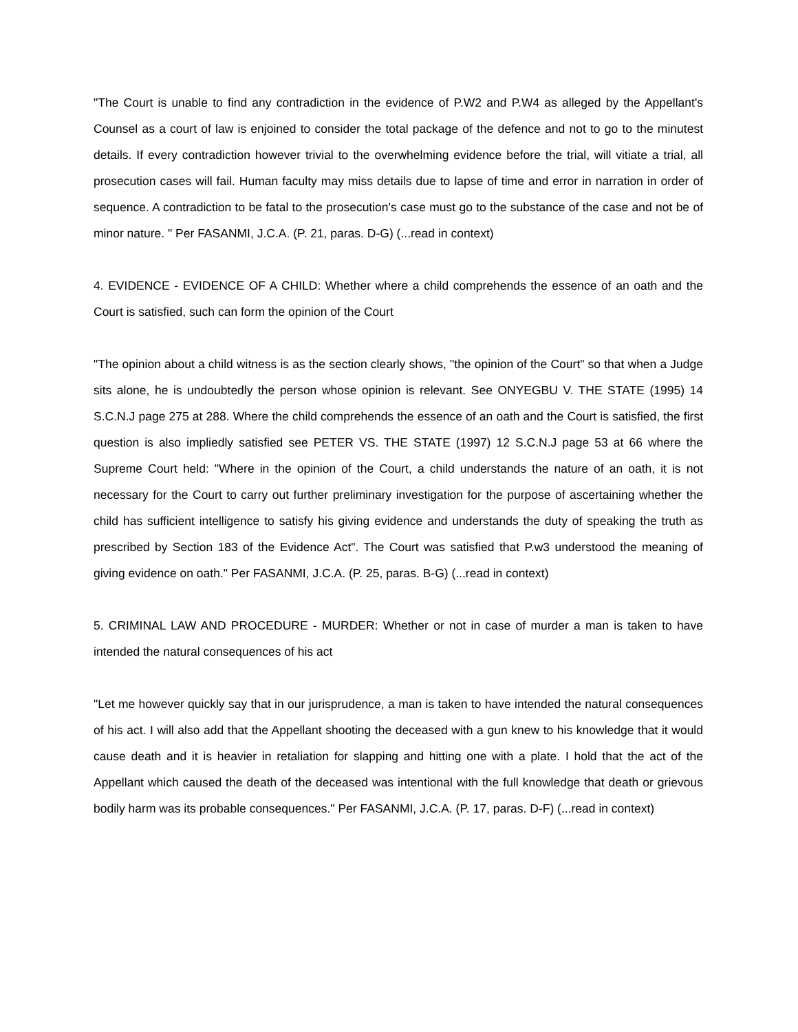"The Court is unable to find any contradiction in the evidence of P.W2 and P.W4 as alleged by the Appellant's Counsel as a court of law is enjoined to consider the total package of the defence and not to go to the minutest details. If every contradiction however trivial to the overwhelming evidence before the trial, will vitiate a trial, all prosecution cases will fail. Human faculty may miss details due to lapse of time and error in narration in order of sequence. A contradiction to be fatal to the prosecution's case must go to the substance of the case and not be of minor nature. " Per FASANMI, J.C.A. (P. 21, paras. D-G) (...read in context)
4. EVIDENCE - EVIDENCE OF A CHILD: Whether where a child comprehends the essence of an oath and the Court is satisfied, such can form the opinion of the Court
"The opinion about a child witness is as the section clearly shows, "the opinion of the Court" so that when a Judge sits alone, he is undoubtedly the person whose opinion is relevant. See ONYEGBU V. THE STATE (1995) 14 S.C.N.J page 275 at 288. Where the child comprehends the essence of an oath and the Court is satisfied, the first question is also impliedly satisfied see PETER VS. THE STATE (1997) 12 S.C.N.J page 53 at 66 where the Supreme Court held: "Where in the opinion of the Court, a child understands the nature of an oath, it is not necessary for the Court to carry out further preliminary investigation for the purpose of ascertaining whether the child has sufficient intelligence to satisfy his giving evidence and understands the duty of speaking the truth as prescribed by Section 183 of the Evidence Act". The Court was satisfied that P.w3 understood the meaning of giving evidence on oath." Per FASANMI, J.C.A. (P. 25, paras. B-G) (...read in context)
5. CRIMINAL LAW AND PROCEDURE - MURDER: Whether or not in case of murder a man is taken to have intended the natural consequences of his act
"Let me however quickly say that in our jurisprudence, a man is taken to have intended the natural consequences of his act. I will also add that the Appellant shooting the deceased with a gun knew to his knowledge that it would cause death and it is heavier in retaliation for slapping and hitting one with a plate. I hold that the act of the Appellant which caused the death of the deceased was intentional with the full knowledge that death or grievous bodily harm was its probable consequences." Per FASANMI, J.C.A. (P. 17, paras. D-F) (...read in context)